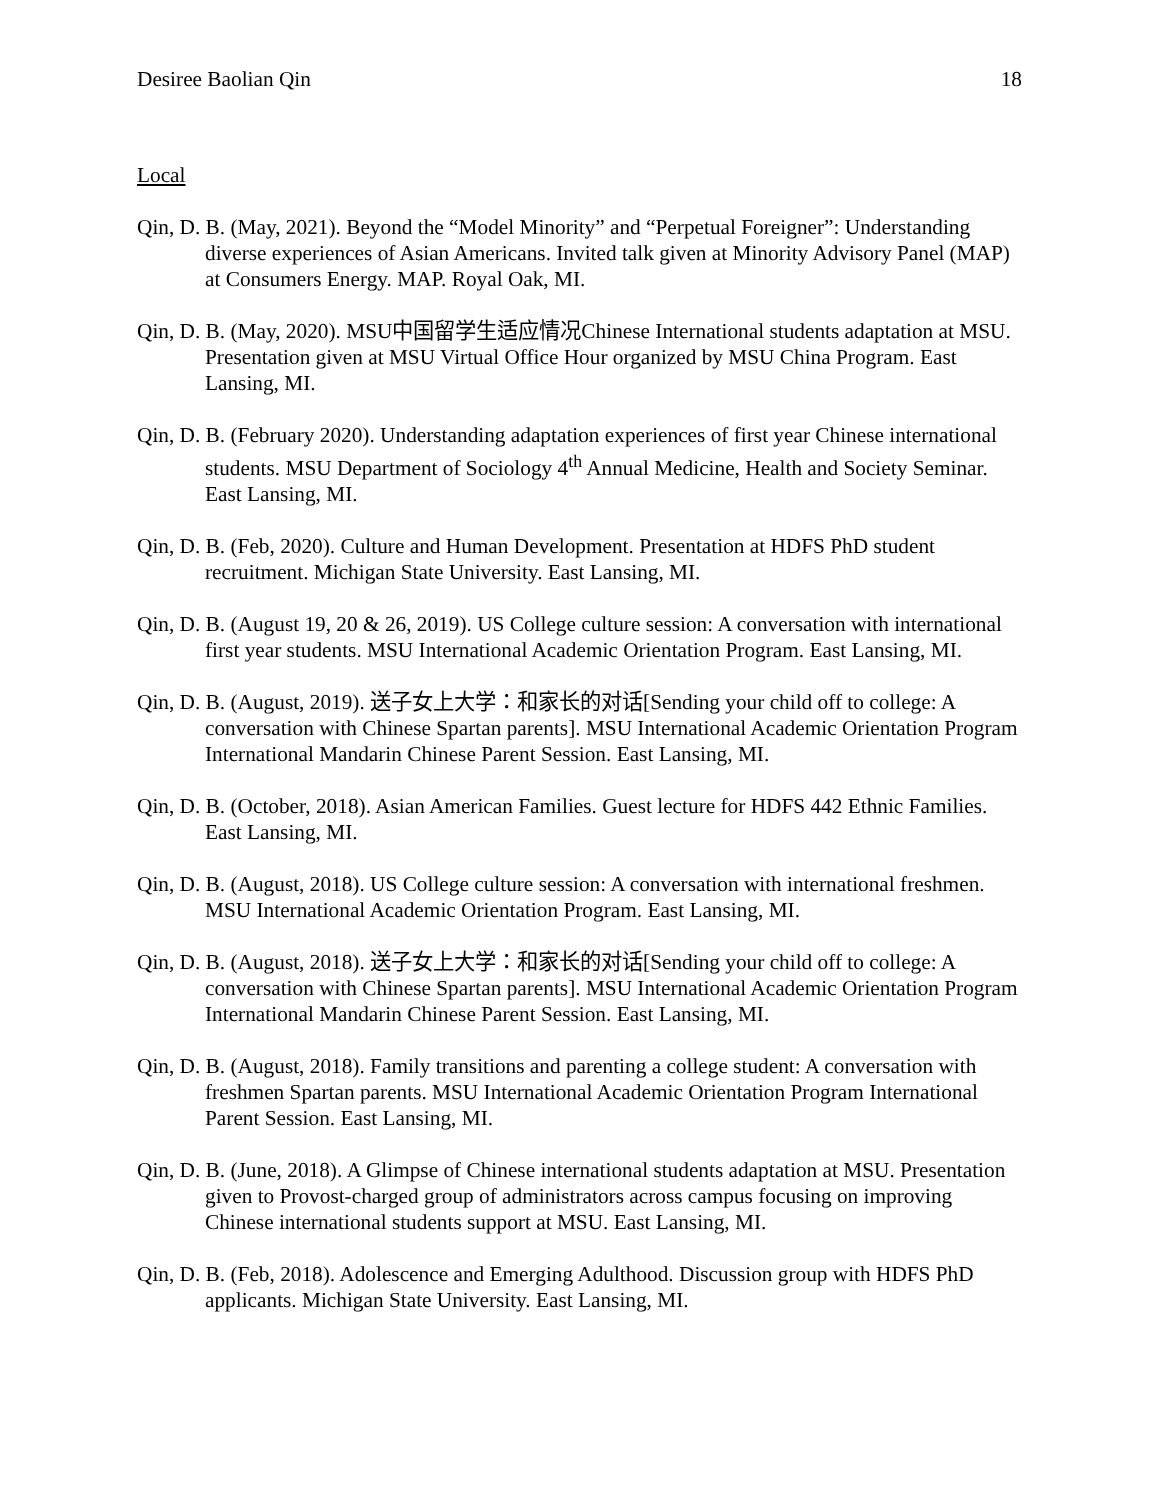Desiree Baolian Qin 18
Local
Qin, D. B. (May, 2021). Beyond the “Model Minority” and “Perpetual Foreigner”: Understanding diverse experiences of Asian Americans. Invited talk given at Minority Advisory Panel (MAP) at Consumers Energy. MAP. Royal Oak, MI.
Qin, D. B. (May, 2020). MSU中国留学生适应情况Chinese International students adaptation at MSU. Presentation given at MSU Virtual Office Hour organized by MSU China Program. East Lansing, MI.
Qin, D. B. (February 2020). Understanding adaptation experiences of first year Chinese international students. MSU Department of Sociology 4<sup>th</sup> Annual Medicine, Health and Society Seminar. East Lansing, MI.
Qin, D. B. (Feb, 2020). Culture and Human Development. Presentation at HDFS PhD student recruitment. Michigan State University. East Lansing, MI.
Qin, D. B. (August 19, 20 & 26, 2019). US College culture session: A conversation with international first year students. MSU International Academic Orientation Program. East Lansing, MI.
Qin, D. B. (August, 2019). 送子女上大学：和家长的对话[Sending your child off to college: A conversation with Chinese Spartan parents]. MSU International Academic Orientation Program International Mandarin Chinese Parent Session. East Lansing, MI.
Qin, D. B. (October, 2018). Asian American Families. Guest lecture for HDFS 442 Ethnic Families. East Lansing, MI.
Qin, D. B. (August, 2018). US College culture session: A conversation with international freshmen. MSU International Academic Orientation Program. East Lansing, MI.
Qin, D. B. (August, 2018). 送子女上大学：和家长的对话[Sending your child off to college: A conversation with Chinese Spartan parents]. MSU International Academic Orientation Program International Mandarin Chinese Parent Session. East Lansing, MI.
Qin, D. B. (August, 2018). Family transitions and parenting a college student: A conversation with freshmen Spartan parents. MSU International Academic Orientation Program International Parent Session. East Lansing, MI.
Qin, D. B. (June, 2018). A Glimpse of Chinese international students adaptation at MSU. Presentation given to Provost-charged group of administrators across campus focusing on improving Chinese international students support at MSU. East Lansing, MI.
Qin, D. B. (Feb, 2018). Adolescence and Emerging Adulthood. Discussion group with HDFS PhD applicants. Michigan State University. East Lansing, MI.